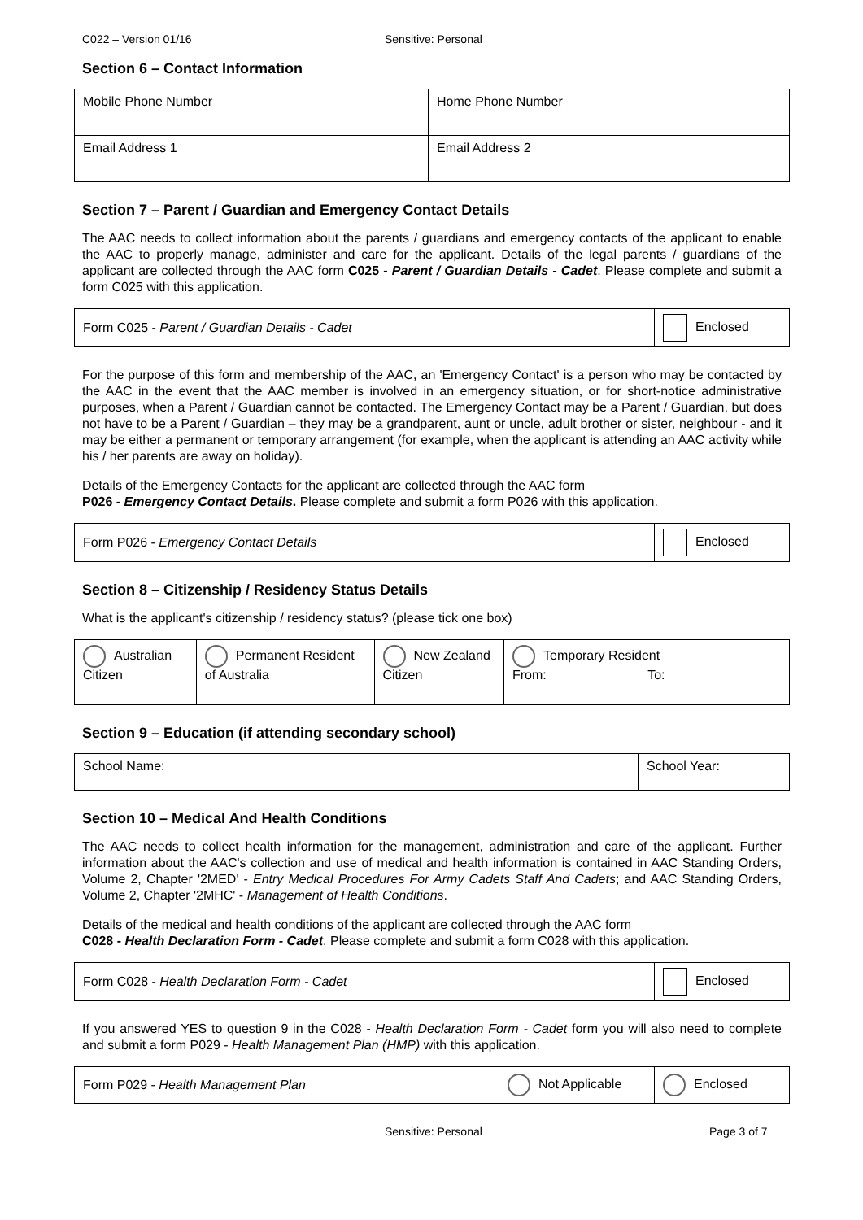C022 – Version 01/16 Sensitive: Personal
Section 6 – Contact Information
| Mobile Phone Number | Home Phone Number |
| Email Address 1 | Email Address 2 |
Section 7 – Parent / Guardian and Emergency Contact Details
The AAC needs to collect information about the parents / guardians and emergency contacts of the applicant to enable the AAC to properly manage, administer and care for the applicant. Details of the legal parents / guardians of the applicant are collected through the AAC form C025 - Parent / Guardian Details - Cadet. Please complete and submit a form C025 with this application.
| Form C025 - Parent / Guardian Details - Cadet | Enclosed |
For the purpose of this form and membership of the AAC, an 'Emergency Contact' is a person who may be contacted by the AAC in the event that the AAC member is involved in an emergency situation, or for short-notice administrative purposes, when a Parent / Guardian cannot be contacted. The Emergency Contact may be a Parent / Guardian, but does not have to be a Parent / Guardian – they may be a grandparent, aunt or uncle, adult brother or sister, neighbour - and it may be either a permanent or temporary arrangement (for example, when the applicant is attending an AAC activity while his / her parents are away on holiday).
Details of the Emergency Contacts for the applicant are collected through the AAC form
P026 - Emergency Contact Details. Please complete and submit a form P026 with this application.
| Form P026 - Emergency Contact Details | Enclosed |
Section 8 – Citizenship / Residency Status Details
What is the applicant's citizenship / residency status? (please tick one box)
| Australian Citizen | Permanent Resident of Australia | New Zealand Citizen | Temporary Resident From: To: |
Section 9 – Education (if attending secondary school)
| School Name: | School Year: |
Section 10 – Medical And Health Conditions
The AAC needs to collect health information for the management, administration and care of the applicant. Further information about the AAC's collection and use of medical and health information is contained in AAC Standing Orders, Volume 2, Chapter '2MED' - Entry Medical Procedures For Army Cadets Staff And Cadets; and AAC Standing Orders, Volume 2, Chapter '2MHC' - Management of Health Conditions.
Details of the medical and health conditions of the applicant are collected through the AAC form
C028 - Health Declaration Form - Cadet. Please complete and submit a form C028 with this application.
| Form C028 - Health Declaration Form - Cadet | Enclosed |
If you answered YES to question 9 in the C028 - Health Declaration Form - Cadet form you will also need to complete and submit a form P029 - Health Management Plan (HMP) with this application.
| Form P029 - Health Management Plan | Not Applicable | Enclosed |
Sensitive: Personal Page 3 of 7